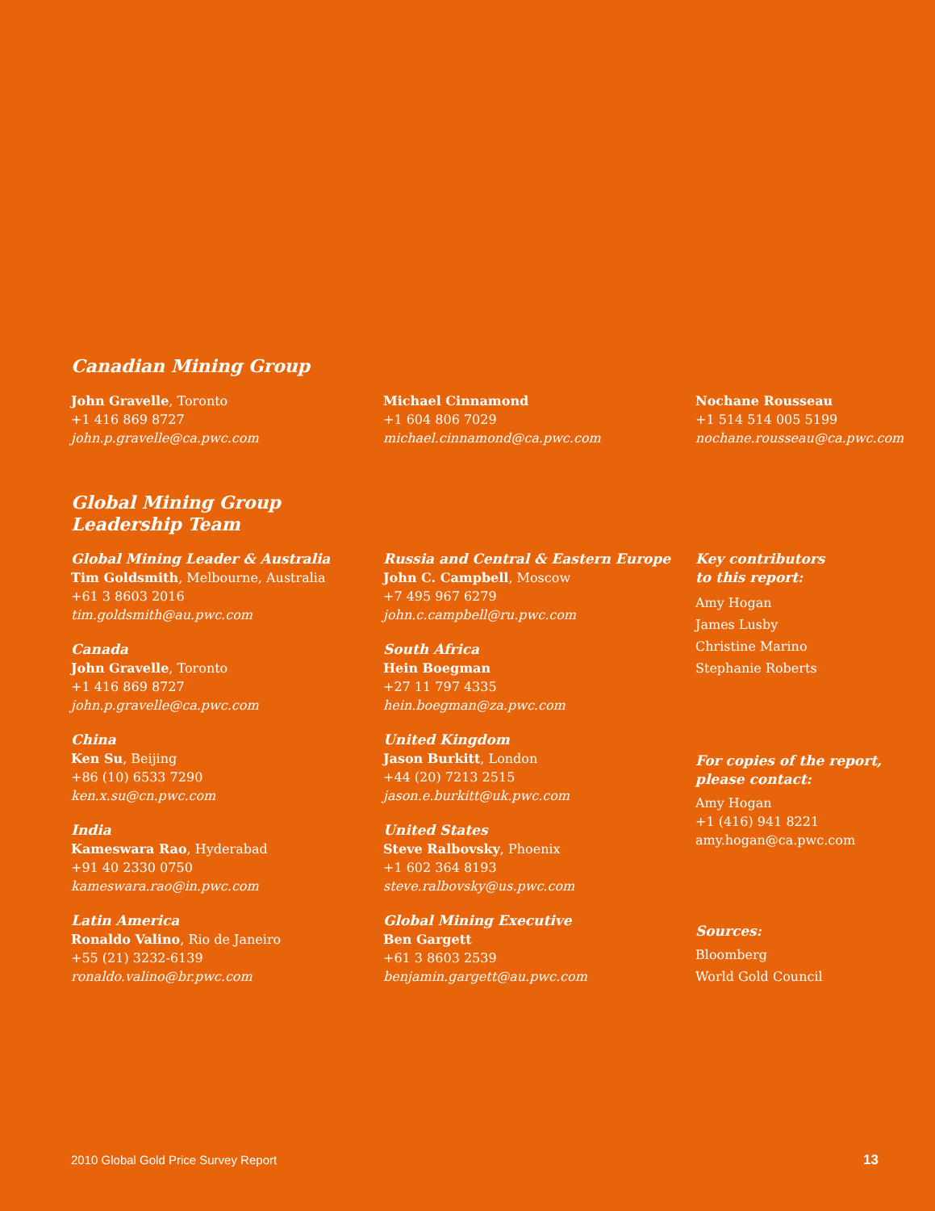Canadian Mining Group
John Gravelle, Toronto
+1 416 869 8727
john.p.gravelle@ca.pwc.com
Michael Cinnamond
+1 604 806 7029
michael.cinnamond@ca.pwc.com
Nochane Rousseau
+1 514 514 005 5199
nochane.rousseau@ca.pwc.com
Global Mining Group
Leadership Team
Global Mining Leader & Australia
Tim Goldsmith, Melbourne, Australia
+61 3 8603 2016
tim.goldsmith@au.pwc.com
Canada
John Gravelle, Toronto
+1 416 869 8727
john.p.gravelle@ca.pwc.com
China
Ken Su, Beijing
+86 (10) 6533 7290
ken.x.su@cn.pwc.com
India
Kameswara Rao, Hyderabad
+91 40 2330 0750
kameswara.rao@in.pwc.com
Latin America
Ronaldo Valino, Rio de Janeiro
+55 (21) 3232-6139
ronaldo.valino@br.pwc.com
Russia and Central & Eastern Europe
John C. Campbell, Moscow
+7 495 967 6279
john.c.campbell@ru.pwc.com
South Africa
Hein Boegman
+27 11 797 4335
hein.boegman@za.pwc.com
United Kingdom
Jason Burkitt, London
+44 (20) 7213 2515
jason.e.burkitt@uk.pwc.com
United States
Steve Ralbovsky, Phoenix
+1 602 364 8193
steve.ralbovsky@us.pwc.com
Global Mining Executive
Ben Gargett
+61 3 8603 2539
benjamin.gargett@au.pwc.com
Key contributors
to this report:
Amy Hogan
James Lusby
Christine Marino
Stephanie Roberts
For copies of the report,
please contact:
Amy Hogan
+1 (416) 941 8221
amy.hogan@ca.pwc.com
Sources:
Bloomberg
World Gold Council
2010 Global Gold Price Survey Report 13